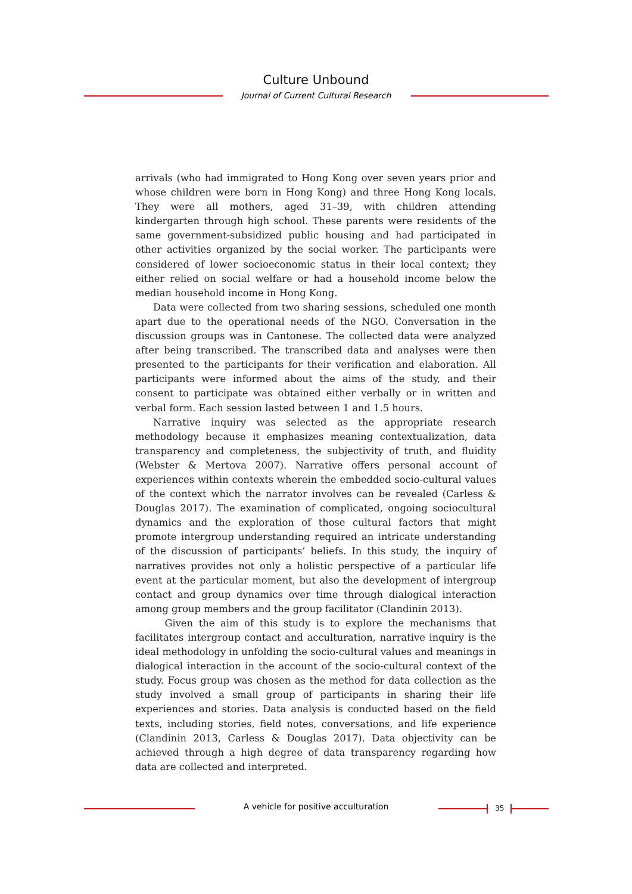Culture Unbound
Journal of Current Cultural Research
arrivals (who had immigrated to Hong Kong over seven years prior and whose children were born in Hong Kong) and three Hong Kong locals. They were all mothers, aged 31–39, with children attending kindergarten through high school. These parents were residents of the same government-subsidized public housing and had participated in other activities organized by the social worker. The participants were considered of lower socioeconomic status in their local context; they either relied on social welfare or had a household income below the median household income in Hong Kong.
Data were collected from two sharing sessions, scheduled one month apart due to the operational needs of the NGO. Conversation in the discussion groups was in Cantonese. The collected data were analyzed after being transcribed. The transcribed data and analyses were then presented to the participants for their verification and elaboration. All participants were informed about the aims of the study, and their consent to participate was obtained either verbally or in written and verbal form. Each session lasted between 1 and 1.5 hours.
Narrative inquiry was selected as the appropriate research methodology because it emphasizes meaning contextualization, data transparency and completeness, the subjectivity of truth, and fluidity (Webster & Mertova 2007). Narrative offers personal account of experiences within contexts wherein the embedded socio-cultural values of the context which the narrator involves can be revealed (Carless & Douglas 2017). The examination of complicated, ongoing sociocultural dynamics and the exploration of those cultural factors that might promote intergroup understanding required an intricate understanding of the discussion of participants’ beliefs. In this study, the inquiry of narratives provides not only a holistic perspective of a particular life event at the particular moment, but also the development of intergroup contact and group dynamics over time through dialogical interaction among group members and the group facilitator (Clandinin 2013).
Given the aim of this study is to explore the mechanisms that facilitates intergroup contact and acculturation, narrative inquiry is the ideal methodology in unfolding the socio-cultural values and meanings in dialogical interaction in the account of the socio-cultural context of the study. Focus group was chosen as the method for data collection as the study involved a small group of participants in sharing their life experiences and stories. Data analysis is conducted based on the field texts, including stories, field notes, conversations, and life experience (Clandinin 2013, Carless & Douglas 2017). Data objectivity can be achieved through a high degree of data transparency regarding how data are collected and interpreted.
A vehicle for positive acculturation 35